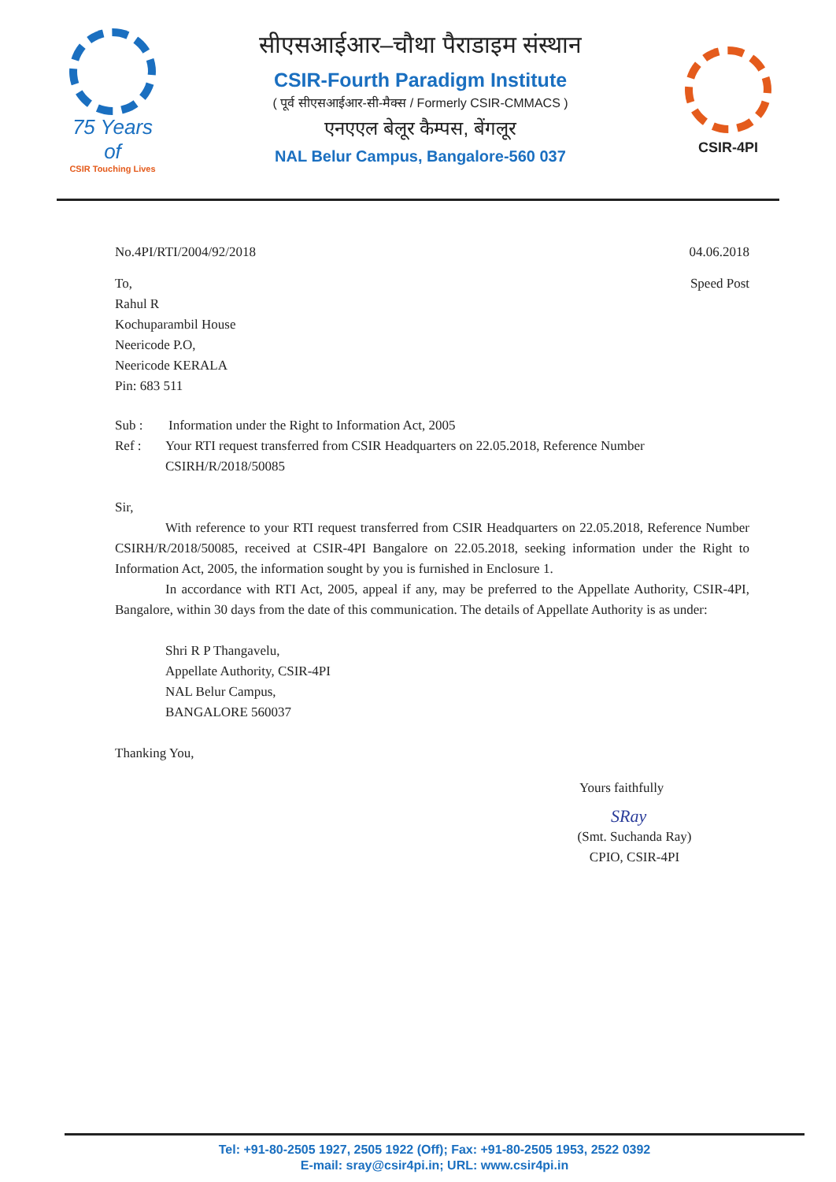75 Years of
CSIR Touching Lives
सीएसआईआर–चौथा पैराडाइम संस्थान
CSIR-Fourth Paradigm Institute
( पूर्व सीएसआईआर-सी-मैक्स / Formerly CSIR-CMMACS )
एनएएल बेलूर कैम्पस, बेंगलूर
NAL Belur Campus, Bangalore-560 037
CSIR-4PI
No.4PI/RTI/2004/92/2018 04.06.2018
To,
Rahul R
Kochuparambil House
Neericode P.O,
Neericode KERALA
Pin: 683 511 Speed Post
Sub : Information under the Right to Information Act, 2005
Ref : Your RTI request transferred from CSIR Headquarters on 22.05.2018, Reference Number CSIRH/R/2018/50085
Sir,
With reference to your RTI request transferred from CSIR Headquarters on 22.05.2018, Reference Number CSIRH/R/2018/50085, received at CSIR-4PI Bangalore on 22.05.2018, seeking information under the Right to Information Act, 2005, the information sought by you is furnished in Enclosure 1.
In accordance with RTI Act, 2005, appeal if any, may be preferred to the Appellate Authority, CSIR-4PI, Bangalore, within 30 days from the date of this communication. The details of Appellate Authority is as under:
Shri R P Thangavelu,
Appellate Authority, CSIR-4PI
NAL Belur Campus,
BANGALORE 560037
Thanking You,
Yours faithfully
SRay
(Smt. Suchanda Ray)
CPIO, CSIR-4PI
Tel: +91-80-2505 1927, 2505 1922 (Off); Fax: +91-80-2505 1953, 2522 0392
E-mail: sray@csir4pi.in; URL: www.csir4pi.in